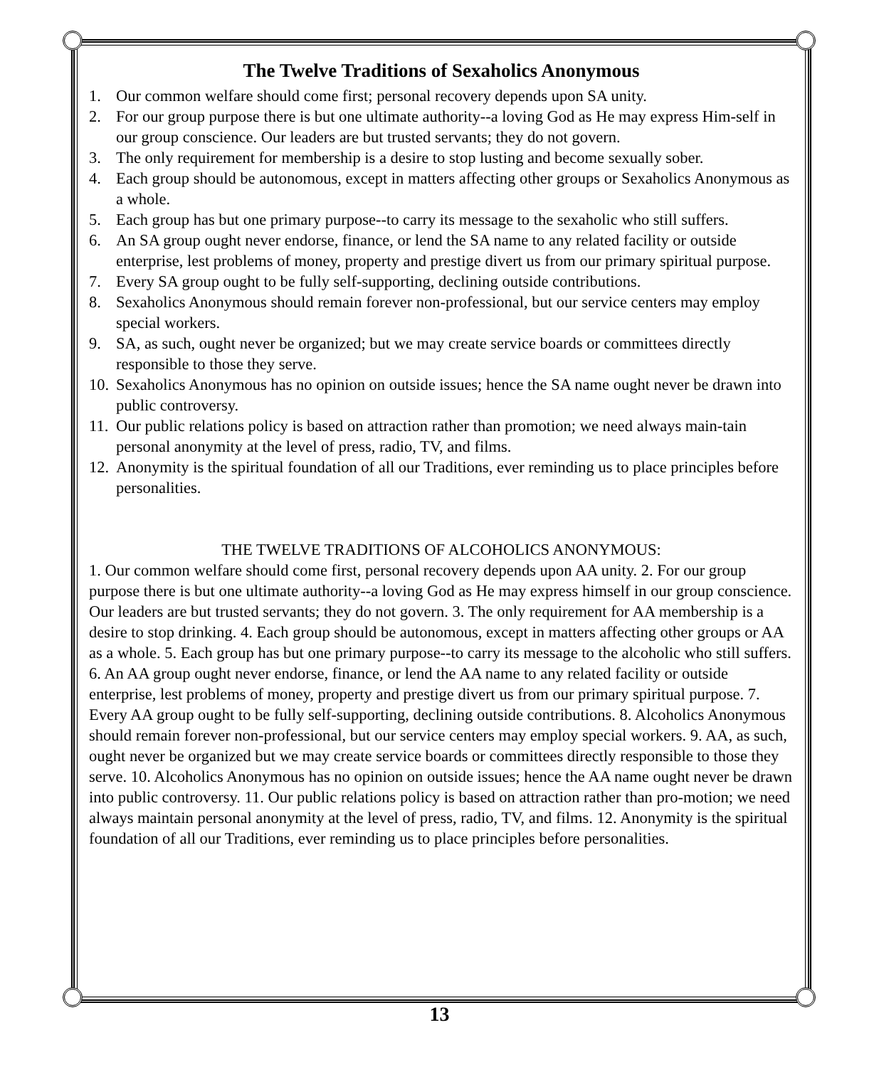The Twelve Traditions of Sexaholics Anonymous
1. Our common welfare should come first; personal recovery depends upon SA unity.
2. For our group purpose there is but one ultimate authority--a loving God as He may express Him-self in our group conscience. Our leaders are but trusted servants; they do not govern.
3. The only requirement for membership is a desire to stop lusting and become sexually sober.
4. Each group should be autonomous, except in matters affecting other groups or Sexaholics Anonymous as a whole.
5. Each group has but one primary purpose--to carry its message to the sexaholic who still suffers.
6. An SA group ought never endorse, finance, or lend the SA name to any related facility or outside enterprise, lest problems of money, property and prestige divert us from our primary spiritual purpose.
7. Every SA group ought to be fully self-supporting, declining outside contributions.
8. Sexaholics Anonymous should remain forever non-professional, but our service centers may employ special workers.
9. SA, as such, ought never be organized; but we may create service boards or committees directly responsible to those they serve.
10. Sexaholics Anonymous has no opinion on outside issues; hence the SA name ought never be drawn into public controversy.
11. Our public relations policy is based on attraction rather than promotion; we need always main-tain personal anonymity at the level of press, radio, TV, and films.
12. Anonymity is the spiritual foundation of all our Traditions, ever reminding us to place principles before personalities.
THE TWELVE TRADITIONS OF ALCOHOLICS ANONYMOUS:
1. Our common welfare should come first, personal recovery depends upon AA unity. 2. For our group purpose there is but one ultimate authority--a loving God as He may express himself in our group conscience. Our leaders are but trusted servants; they do not govern. 3. The only requirement for AA membership is a desire to stop drinking. 4. Each group should be autonomous, except in matters affecting other groups or AA as a whole. 5. Each group has but one primary purpose--to carry its message to the alcoholic who still suffers. 6. An AA group ought never endorse, finance, or lend the AA name to any related facility or outside enterprise, lest problems of money, property and prestige divert us from our primary spiritual purpose. 7. Every AA group ought to be fully self-supporting, declining outside contributions. 8. Alcoholics Anonymous should remain forever non-professional, but our service centers may employ special workers. 9. AA, as such, ought never be organized but we may create service boards or committees directly responsible to those they serve. 10. Alcoholics Anonymous has no opinion on outside issues; hence the AA name ought never be drawn into public controversy. 11. Our public relations policy is based on attraction rather than pro-motion; we need always maintain personal anonymity at the level of press, radio, TV, and films. 12. Anonymity is the spiritual foundation of all our Traditions, ever reminding us to place principles before personalities.
13